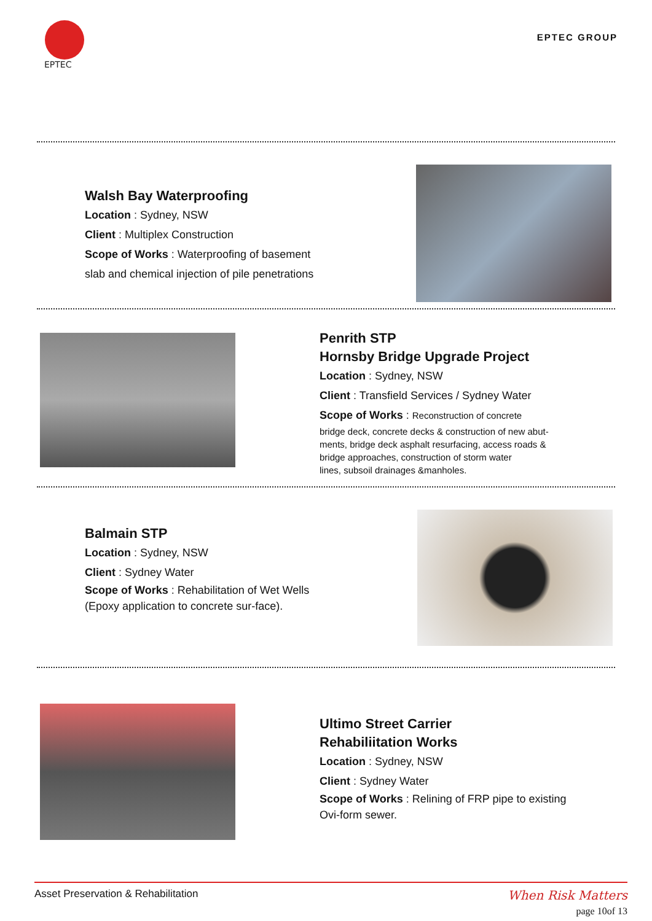EPTEC
EPTEC GROUP
Walsh Bay Waterproofing
Location : Sydney, NSW
Client : Multiplex Construction
Scope of Works : Waterproofing of basement
slab and chemical injection of pile penetrations
Penrith STP
Hornsby Bridge Upgrade Project
Location : Sydney, NSW
Client : Transfield Services / Sydney Water
Scope of Works : Reconstruction of concrete
bridge deck, concrete decks & construction of new abut-
ments, bridge deck asphalt resurfacing, access roads &
bridge approaches, construction of storm water
lines, subsoil drainages &manholes.
Balmain STP
Location : Sydney, NSW
Client : Sydney Water
Scope of Works : Rehabilitation of Wet Wells (Epoxy application to concrete sur-face).
Ultimo Street Carrier
Rehabiliitation Works
Location : Sydney, NSW
Client : Sydney Water
Scope of Works : Relining of FRP pipe to existing
Ovi-form sewer.
Asset Preservation & Rehabilitation
When Risk Matters
page 10of 13